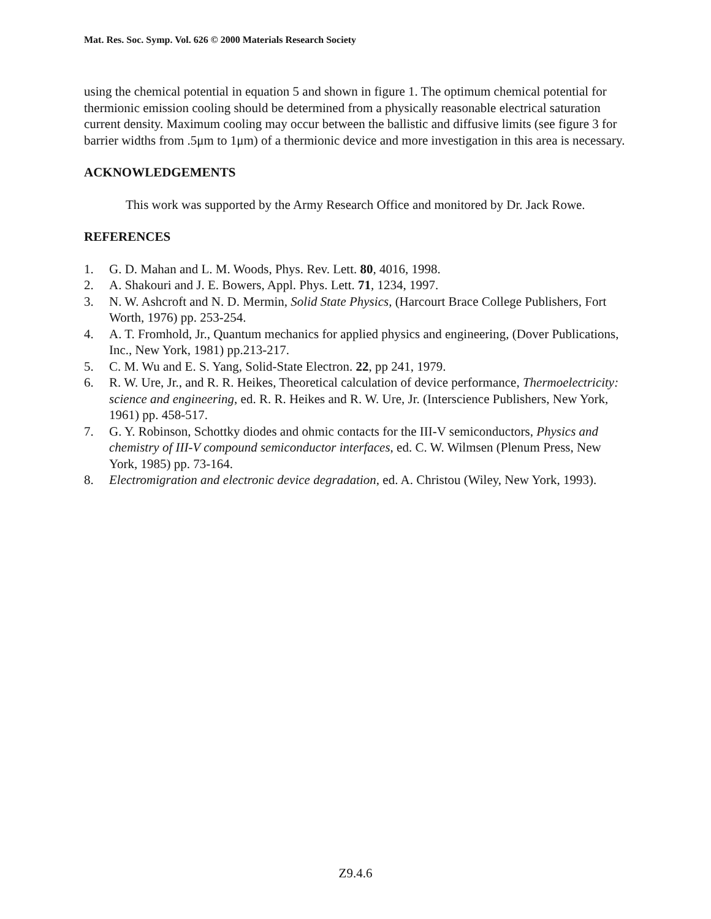Mat. Res. Soc. Symp. Vol. 626 © 2000 Materials Research Society
using the chemical potential in equation 5 and shown in figure 1. The optimum chemical potential for thermionic emission cooling should be determined from a physically reasonable electrical saturation current density. Maximum cooling may occur between the ballistic and diffusive limits (see figure 3 for barrier widths from .5μm to 1μm) of a thermionic device and more investigation in this area is necessary.
ACKNOWLEDGEMENTS
This work was supported by the Army Research Office and monitored by Dr. Jack Rowe.
REFERENCES
1. G. D. Mahan and L. M. Woods, Phys. Rev. Lett. 80, 4016, 1998.
2. A. Shakouri and J. E. Bowers, Appl. Phys. Lett. 71, 1234, 1997.
3. N. W. Ashcroft and N. D. Mermin, Solid State Physics, (Harcourt Brace College Publishers, Fort Worth, 1976) pp. 253-254.
4. A. T. Fromhold, Jr., Quantum mechanics for applied physics and engineering, (Dover Publications, Inc., New York, 1981) pp.213-217.
5. C. M. Wu and E. S. Yang, Solid-State Electron. 22, pp 241, 1979.
6. R. W. Ure, Jr., and R. R. Heikes, Theoretical calculation of device performance, Thermoelectricity: science and engineering, ed. R. R. Heikes and R. W. Ure, Jr. (Interscience Publishers, New York, 1961) pp. 458-517.
7. G. Y. Robinson, Schottky diodes and ohmic contacts for the III-V semiconductors, Physics and chemistry of III-V compound semiconductor interfaces, ed. C. W. Wilmsen (Plenum Press, New York, 1985) pp. 73-164.
8. Electromigration and electronic device degradation, ed. A. Christou (Wiley, New York, 1993).
Z9.4.6